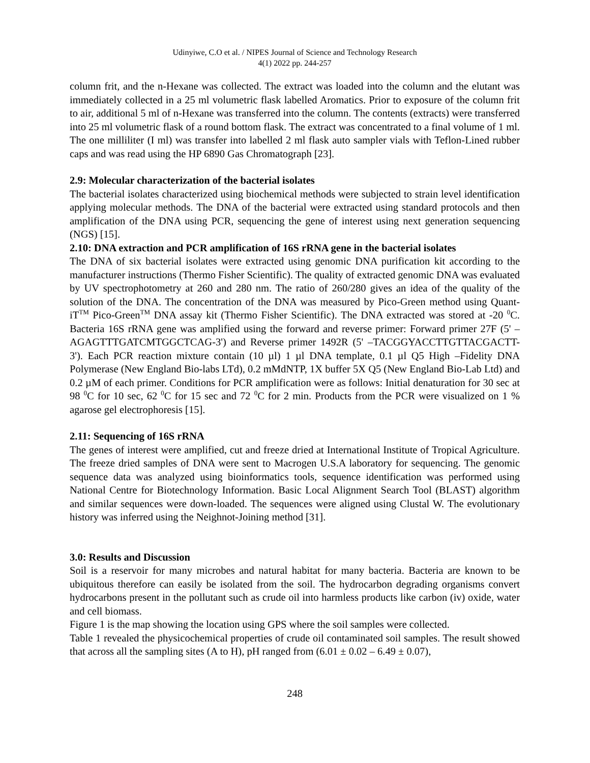Udinyiwe, C.O et al. / NIPES Journal of Science and Technology Research
4(1) 2022 pp. 244-257
column frit, and the n-Hexane was collected. The extract was loaded into the column and the elutant was immediately collected in a 25 ml volumetric flask labelled Aromatics. Prior to exposure of the column frit to air, additional 5 ml of n-Hexane was transferred into the column. The contents (extracts) were transferred into 25 ml volumetric flask of a round bottom flask. The extract was concentrated to a final volume of 1 ml. The one milliliter (I ml) was transfer into labelled 2 ml flask auto sampler vials with Teflon-Lined rubber caps and was read using the HP 6890 Gas Chromatograph [23].
2.9: Molecular characterization of the bacterial isolates
The bacterial isolates characterized using biochemical methods were subjected to strain level identification applying molecular methods. The DNA of the bacterial were extracted using standard protocols and then amplification of the DNA using PCR, sequencing the gene of interest using next generation sequencing (NGS) [15].
2.10: DNA extraction and PCR amplification of 16S rRNA gene in the bacterial isolates
The DNA of six bacterial isolates were extracted using genomic DNA purification kit according to the manufacturer instructions (Thermo Fisher Scientific). The quality of extracted genomic DNA was evaluated by UV spectrophotometry at 260 and 280 nm. The ratio of 260/280 gives an idea of the quality of the solution of the DNA. The concentration of the DNA was measured by Pico-Green method using Quant-iT<sup>TM</sup> Pico-Green<sup>TM</sup> DNA assay kit (Thermo Fisher Scientific). The DNA extracted was stored at -20 <sup>0</sup>C. Bacteria 16S rRNA gene was amplified using the forward and reverse primer: Forward primer 27F (5' – AGAGTTTGATCMTGGCTCAG-3') and Reverse primer 1492R (5' –TACGGYACCTTGTTACGACTT-3'). Each PCR reaction mixture contain (10 µl) 1 µl DNA template, 0.1 µl Q5 High –Fidelity DNA Polymerase (New England Bio-labs LTd), 0.2 mMdNTP, 1X buffer 5X Q5 (New England Bio-Lab Ltd) and 0.2 µM of each primer. Conditions for PCR amplification were as follows: Initial denaturation for 30 sec at 98 <sup>0</sup>C for 10 sec, 62 <sup>0</sup>C for 15 sec and 72 <sup>0</sup>C for 2 min. Products from the PCR were visualized on 1 % agarose gel electrophoresis [15].
2.11: Sequencing of 16S rRNA
The genes of interest were amplified, cut and freeze dried at International Institute of Tropical Agriculture. The freeze dried samples of DNA were sent to Macrogen U.S.A laboratory for sequencing. The genomic sequence data was analyzed using bioinformatics tools, sequence identification was performed using National Centre for Biotechnology Information. Basic Local Alignment Search Tool (BLAST) algorithm and similar sequences were down-loaded. The sequences were aligned using Clustal W. The evolutionary history was inferred using the Neighnot-Joining method [31].
3.0: Results and Discussion
Soil is a reservoir for many microbes and natural habitat for many bacteria. Bacteria are known to be ubiquitous therefore can easily be isolated from the soil. The hydrocarbon degrading organisms convert hydrocarbons present in the pollutant such as crude oil into harmless products like carbon (iv) oxide, water and cell biomass.
Figure 1 is the map showing the location using GPS where the soil samples were collected.
Table 1 revealed the physicochemical properties of crude oil contaminated soil samples. The result showed that across all the sampling sites (A to H), pH ranged from (6.01 ± 0.02 – 6.49 ± 0.07),
248